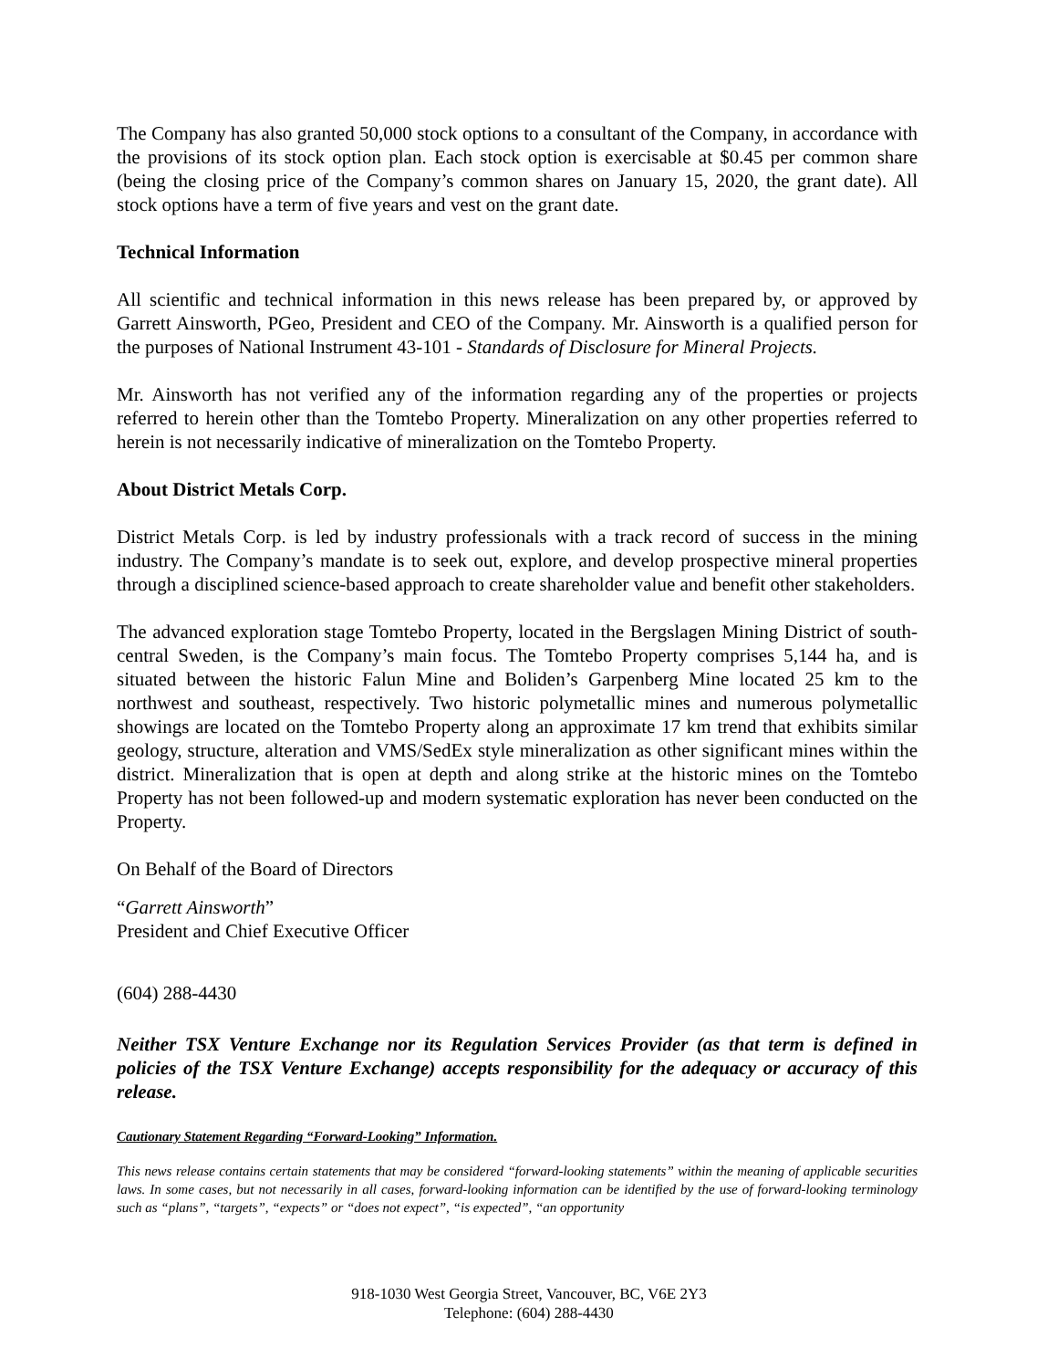The Company has also granted 50,000 stock options to a consultant of the Company, in accordance with the provisions of its stock option plan. Each stock option is exercisable at $0.45 per common share (being the closing price of the Company’s common shares on January 15, 2020, the grant date). All stock options have a term of five years and vest on the grant date.
Technical Information
All scientific and technical information in this news release has been prepared by, or approved by Garrett Ainsworth, PGeo, President and CEO of the Company. Mr. Ainsworth is a qualified person for the purposes of National Instrument 43-101 - Standards of Disclosure for Mineral Projects.
Mr. Ainsworth has not verified any of the information regarding any of the properties or projects referred to herein other than the Tomtebo Property. Mineralization on any other properties referred to herein is not necessarily indicative of mineralization on the Tomtebo Property.
About District Metals Corp.
District Metals Corp. is led by industry professionals with a track record of success in the mining industry. The Company’s mandate is to seek out, explore, and develop prospective mineral properties through a disciplined science-based approach to create shareholder value and benefit other stakeholders.
The advanced exploration stage Tomtebo Property, located in the Bergslagen Mining District of south-central Sweden, is the Company’s main focus. The Tomtebo Property comprises 5,144 ha, and is situated between the historic Falun Mine and Boliden’s Garpenberg Mine located 25 km to the northwest and southeast, respectively. Two historic polymetallic mines and numerous polymetallic showings are located on the Tomtebo Property along an approximate 17 km trend that exhibits similar geology, structure, alteration and VMS/SedEx style mineralization as other significant mines within the district. Mineralization that is open at depth and along strike at the historic mines on the Tomtebo Property has not been followed-up and modern systematic exploration has never been conducted on the Property.
On Behalf of the Board of Directors
“Garrett Ainsworth”
President and Chief Executive Officer
(604) 288-4430
Neither TSX Venture Exchange nor its Regulation Services Provider (as that term is defined in policies of the TSX Venture Exchange) accepts responsibility for the adequacy or accuracy of this release.
Cautionary Statement Regarding “Forward-Looking” Information.
This news release contains certain statements that may be considered “forward-looking statements” within the meaning of applicable securities laws. In some cases, but not necessarily in all cases, forward-looking information can be identified by the use of forward-looking terminology such as “plans”, “targets”, “expects” or “does not expect”, “is expected”, “an opportunity
918-1030 West Georgia Street, Vancouver, BC, V6E 2Y3
Telephone: (604) 288-4430